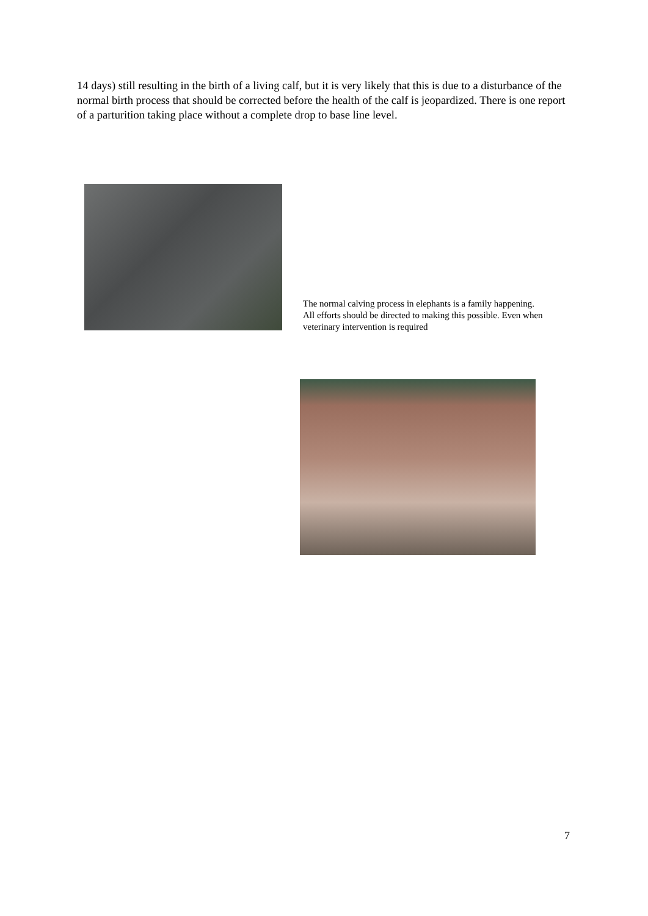14 days) still resulting in the birth of a living calf, but it is very likely that this is due to a disturbance of the normal birth process that should be corrected before the health of the calf is jeopardized. There is one report of a parturition taking place without a complete drop to base line level.
The normal calving process in elephants is a family happening. All efforts should be directed to making this possible. Even when veterinary intervention is required
7